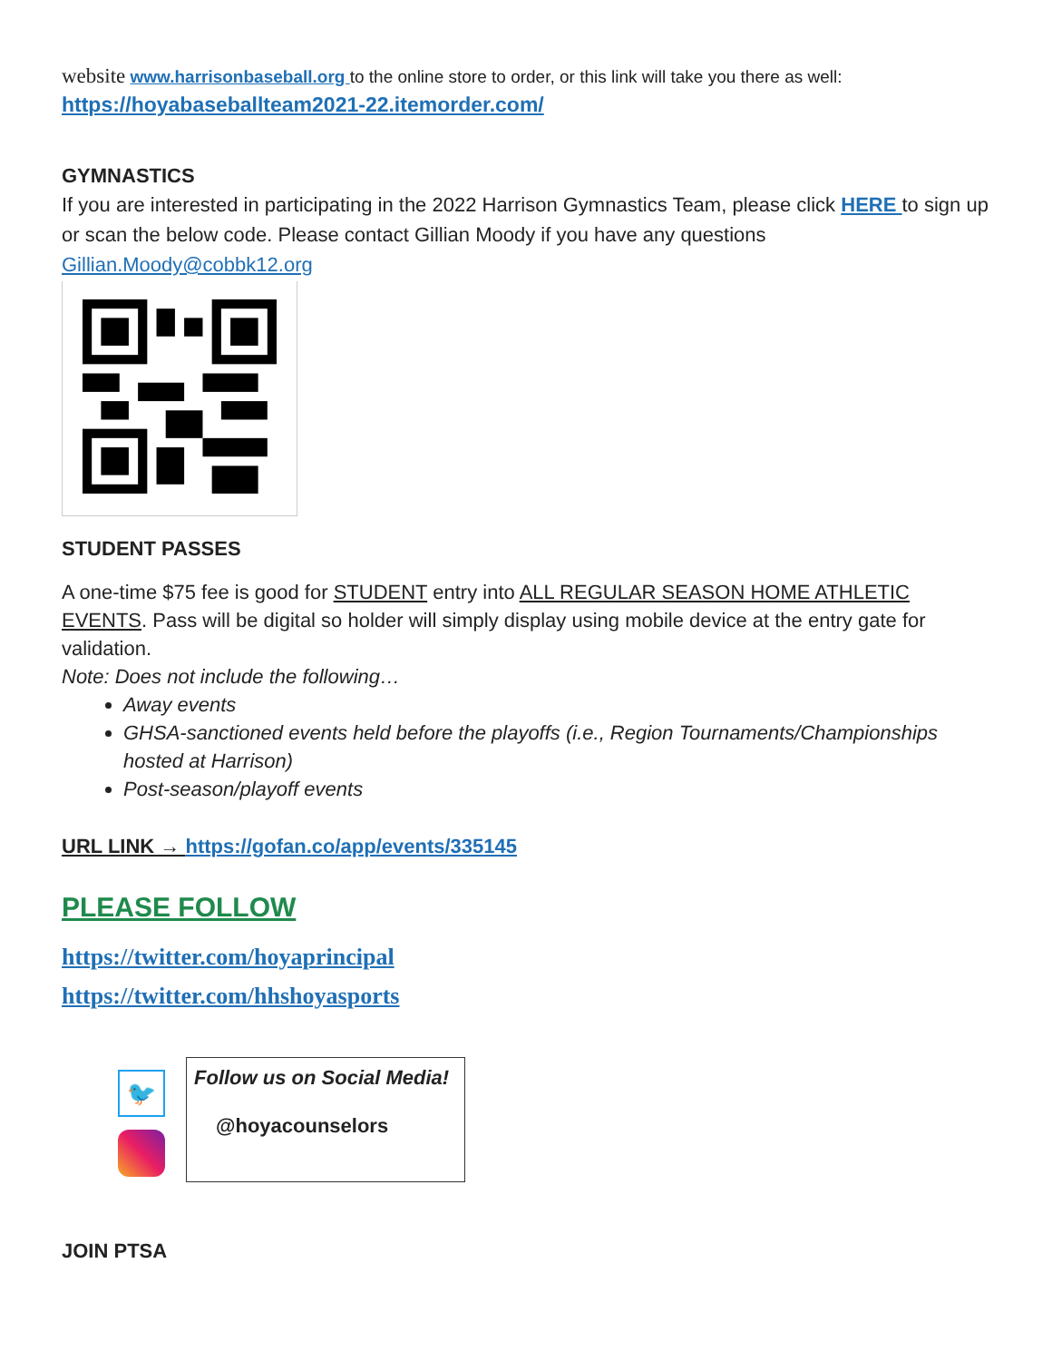website www.harrisonbaseball.org to the online store to order, or this link will take you there as well: https://hoyabaseballteam2021-22.itemorder.com/
GYMNASTICS
If you are interested in participating in the 2022 Harrison Gymnastics Team, please click HERE to sign up or scan the below code. Please contact Gillian Moody if you have any questions Gillian.Moody@cobbk12.org
STUDENT PASSES
A one-time $75 fee is good for STUDENT entry into ALL REGULAR SEASON HOME ATHLETIC EVENTS. Pass will be digital so holder will simply display using mobile device at the entry gate for validation.
Note: Does not include the following…
Away events
GHSA-sanctioned events held before the playoffs (i.e., Region Tournaments/Championships hosted at Harrison)
Post-season/playoff events
URL LINK → https://gofan.co/app/events/335145
PLEASE FOLLOW
https://twitter.com/hoyaprincipal
https://twitter.com/hhshoyasports
🐦
Follow us on Social Media!
@hoyacounselors
JOIN PTSA